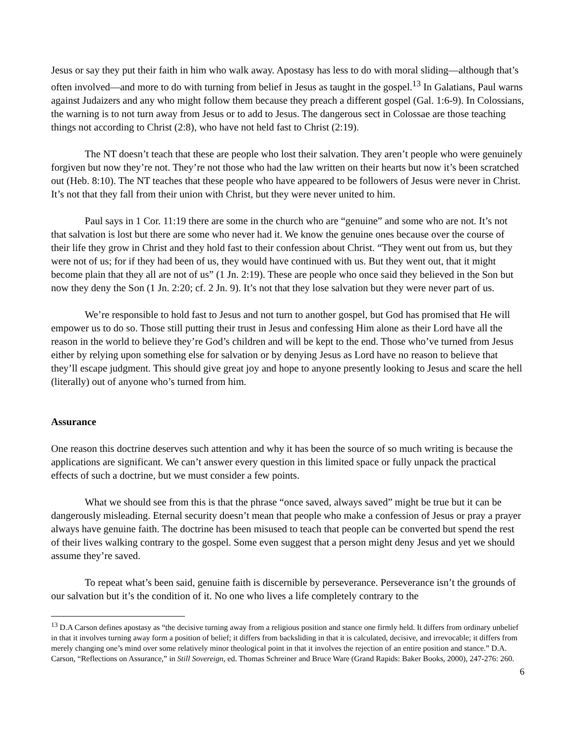Jesus or say they put their faith in him who walk away. Apostasy has less to do with moral sliding—although that’s often involved—and more to do with turning from belief in Jesus as taught in the gospel.<sup>13</sup> In Galatians, Paul warns against Judaizers and any who might follow them because they preach a different gospel (Gal. 1:6-9). In Colossians, the warning is to not turn away from Jesus or to add to Jesus. The dangerous sect in Colossae are those teaching things not according to Christ (2:8), who have not held fast to Christ (2:19).
The NT doesn’t teach that these are people who lost their salvation. They aren’t people who were genuinely forgiven but now they’re not. They’re not those who had the law written on their hearts but now it’s been scratched out (Heb. 8:10). The NT teaches that these people who have appeared to be followers of Jesus were never in Christ. It’s not that they fall from their union with Christ, but they were never united to him.
Paul says in 1 Cor. 11:19 there are some in the church who are “genuine” and some who are not. It’s not that salvation is lost but there are some who never had it. We know the genuine ones because over the course of their life they grow in Christ and they hold fast to their confession about Christ. “They went out from us, but they were not of us; for if they had been of us, they would have continued with us. But they went out, that it might become plain that they all are not of us” (1 Jn. 2:19). These are people who once said they believed in the Son but now they deny the Son (1 Jn. 2:20; cf. 2 Jn. 9). It’s not that they lose salvation but they were never part of us.
We’re responsible to hold fast to Jesus and not turn to another gospel, but God has promised that He will empower us to do so. Those still putting their trust in Jesus and confessing Him alone as their Lord have all the reason in the world to believe they’re God’s children and will be kept to the end. Those who’ve turned from Jesus either by relying upon something else for salvation or by denying Jesus as Lord have no reason to believe that they’ll escape judgment. This should give great joy and hope to anyone presently looking to Jesus and scare the hell (literally) out of anyone who’s turned from him.
Assurance
One reason this doctrine deserves such attention and why it has been the source of so much writing is because the applications are significant. We can’t answer every question in this limited space or fully unpack the practical effects of such a doctrine, but we must consider a few points.
What we should see from this is that the phrase “once saved, always saved” might be true but it can be dangerously misleading. Eternal security doesn’t mean that people who make a confession of Jesus or pray a prayer always have genuine faith. The doctrine has been misused to teach that people can be converted but spend the rest of their lives walking contrary to the gospel. Some even suggest that a person might deny Jesus and yet we should assume they’re saved.
To repeat what’s been said, genuine faith is discernible by perseverance. Perseverance isn’t the grounds of our salvation but it’s the condition of it. No one who lives a life completely contrary to the
<sup>13</sup> D.A Carson defines apostasy as “the decisive turning away from a religious position and stance one firmly held. It differs from ordinary unbelief in that it involves turning away form a position of belief; it differs from backsliding in that it is calculated, decisive, and irrevocable; it differs from merely changing one’s mind over some relatively minor theological point in that it involves the rejection of an entire position and stance.” D.A. Carson, “Reflections on Assurance,” in Still Sovereign, ed. Thomas Schreiner and Bruce Ware (Grand Rapids: Baker Books, 2000), 247-276: 260.
6